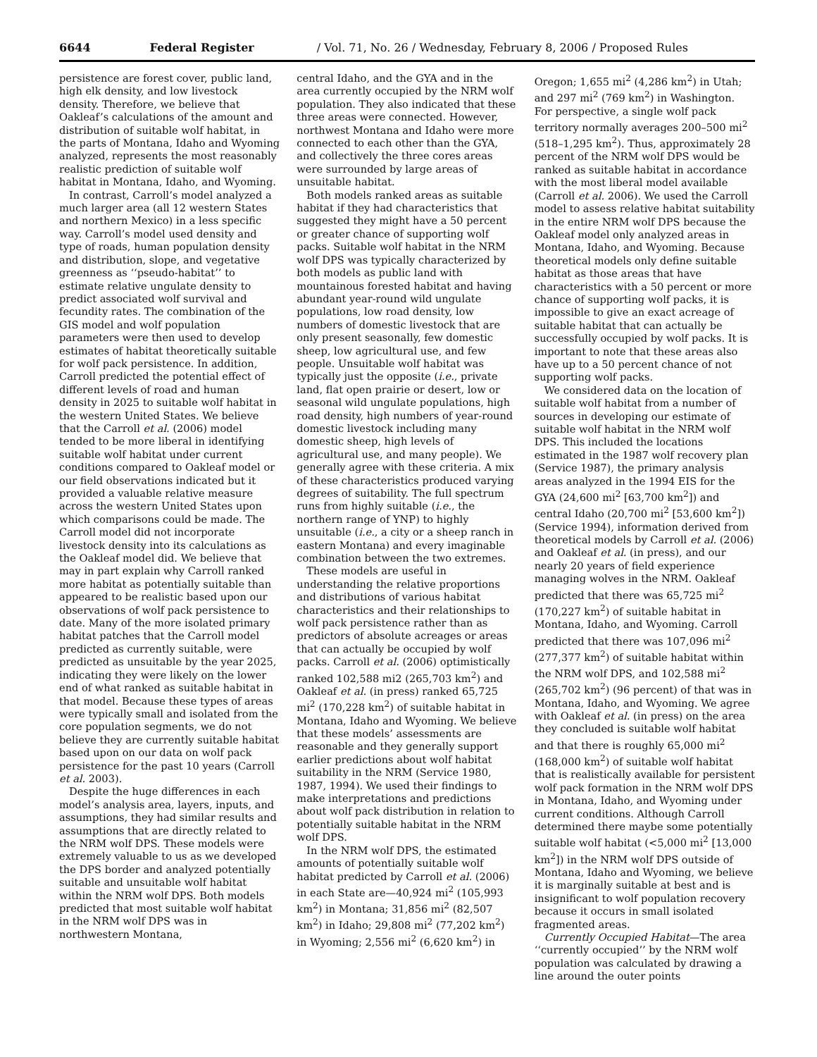6644 Federal Register / Vol. 71, No. 26 / Wednesday, February 8, 2006 / Proposed Rules
persistence are forest cover, public land, high elk density, and low livestock density. Therefore, we believe that Oakleaf’s calculations of the amount and distribution of suitable wolf habitat, in the parts of Montana, Idaho and Wyoming analyzed, represents the most reasonably realistic prediction of suitable wolf habitat in Montana, Idaho, and Wyoming.
In contrast, Carroll’s model analyzed a much larger area (all 12 western States and northern Mexico) in a less specific way. Carroll’s model used density and type of roads, human population density and distribution, slope, and vegetative greenness as ‘‘pseudo-habitat’’ to estimate relative ungulate density to predict associated wolf survival and fecundity rates. The combination of the GIS model and wolf population parameters were then used to develop estimates of habitat theoretically suitable for wolf pack persistence. In addition, Carroll predicted the potential effect of different levels of road and human density in 2025 to suitable wolf habitat in the western United States. We believe that the Carroll et al. (2006) model tended to be more liberal in identifying suitable wolf habitat under current conditions compared to Oakleaf model or our field observations indicated but it provided a valuable relative measure across the western United States upon which comparisons could be made. The Carroll model did not incorporate livestock density into its calculations as the Oakleaf model did. We believe that may in part explain why Carroll ranked more habitat as potentially suitable than appeared to be realistic based upon our observations of wolf pack persistence to date. Many of the more isolated primary habitat patches that the Carroll model predicted as currently suitable, were predicted as unsuitable by the year 2025, indicating they were likely on the lower end of what ranked as suitable habitat in that model. Because these types of areas were typically small and isolated from the core population segments, we do not believe they are currently suitable habitat based upon on our data on wolf pack persistence for the past 10 years (Carroll et al. 2003).
Despite the huge differences in each model’s analysis area, layers, inputs, and assumptions, they had similar results and assumptions that are directly related to the NRM wolf DPS. These models were extremely valuable to us as we developed the DPS border and analyzed potentially suitable and unsuitable wolf habitat within the NRM wolf DPS. Both models predicted that most suitable wolf habitat in the NRM wolf DPS was in northwestern Montana,
central Idaho, and the GYA and in the area currently occupied by the NRM wolf population. They also indicated that these three areas were connected. However, northwest Montana and Idaho were more connected to each other than the GYA, and collectively the three cores areas were surrounded by large areas of unsuitable habitat.
Both models ranked areas as suitable habitat if they had characteristics that suggested they might have a 50 percent or greater chance of supporting wolf packs. Suitable wolf habitat in the NRM wolf DPS was typically characterized by both models as public land with mountainous forested habitat and having abundant year-round wild ungulate populations, low road density, low numbers of domestic livestock that are only present seasonally, few domestic sheep, low agricultural use, and few people. Unsuitable wolf habitat was typically just the opposite (i.e., private land, flat open prairie or desert, low or seasonal wild ungulate populations, high road density, high numbers of year-round domestic livestock including many domestic sheep, high levels of agricultural use, and many people). We generally agree with these criteria. A mix of these characteristics produced varying degrees of suitability. The full spectrum runs from highly suitable (i.e., the northern range of YNP) to highly unsuitable (i.e., a city or a sheep ranch in eastern Montana) and every imaginable combination between the two extremes.
These models are useful in understanding the relative proportions and distributions of various habitat characteristics and their relationships to wolf pack persistence rather than as predictors of absolute acreages or areas that can actually be occupied by wolf packs. Carroll et al. (2006) optimistically ranked 102,588 mi2 (265,703 km<sup>2</sup>) and Oakleaf et al. (in press) ranked 65,725 mi<sup>2</sup> (170,228 km<sup>2</sup>) of suitable habitat in Montana, Idaho and Wyoming. We believe that these models’ assessments are reasonable and they generally support earlier predictions about wolf habitat suitability in the NRM (Service 1980, 1987, 1994). We used their findings to make interpretations and predictions about wolf pack distribution in relation to potentially suitable habitat in the NRM wolf DPS.
In the NRM wolf DPS, the estimated amounts of potentially suitable wolf habitat predicted by Carroll et al. (2006) in each State are—40,924 mi<sup>2</sup> (105,993 km<sup>2</sup>) in Montana; 31,856 mi<sup>2</sup> (82,507 km<sup>2</sup>) in Idaho; 29,808 mi<sup>2</sup> (77,202 km<sup>2</sup>) in Wyoming; 2,556 mi<sup>2</sup> (6,620 km<sup>2</sup>) in
Oregon; 1,655 mi<sup>2</sup> (4,286 km<sup>2</sup>) in Utah; and 297 mi<sup>2</sup> (769 km<sup>2</sup>) in Washington. For perspective, a single wolf pack territory normally averages 200–500 mi<sup>2</sup> (518–1,295 km<sup>2</sup>). Thus, approximately 28 percent of the NRM wolf DPS would be ranked as suitable habitat in accordance with the most liberal model available (Carroll et al. 2006). We used the Carroll model to assess relative habitat suitability in the entire NRM wolf DPS because the Oakleaf model only analyzed areas in Montana, Idaho, and Wyoming. Because theoretical models only define suitable habitat as those areas that have characteristics with a 50 percent or more chance of supporting wolf packs, it is impossible to give an exact acreage of suitable habitat that can actually be successfully occupied by wolf packs. It is important to note that these areas also have up to a 50 percent chance of not supporting wolf packs.
We considered data on the location of suitable wolf habitat from a number of sources in developing our estimate of suitable wolf habitat in the NRM wolf DPS. This included the locations estimated in the 1987 wolf recovery plan (Service 1987), the primary analysis areas analyzed in the 1994 EIS for the GYA (24,600 mi<sup>2</sup> [63,700 km<sup>2</sup>]) and central Idaho (20,700 mi<sup>2</sup> [53,600 km<sup>2</sup>]) (Service 1994), information derived from theoretical models by Carroll et al. (2006) and Oakleaf et al. (in press), and our nearly 20 years of field experience managing wolves in the NRM. Oakleaf predicted that there was 65,725 mi<sup>2</sup> (170,227 km<sup>2</sup>) of suitable habitat in Montana, Idaho, and Wyoming. Carroll predicted that there was 107,096 mi<sup>2</sup> (277,377 km<sup>2</sup>) of suitable habitat within the NRM wolf DPS, and 102,588 mi<sup>2</sup> (265,702 km<sup>2</sup>) (96 percent) of that was in Montana, Idaho, and Wyoming. We agree with Oakleaf et al. (in press) on the area they concluded is suitable wolf habitat and that there is roughly 65,000 mi<sup>2</sup> (168,000 km<sup>2</sup>) of suitable wolf habitat that is realistically available for persistent wolf pack formation in the NRM wolf DPS in Montana, Idaho, and Wyoming under current conditions. Although Carroll determined there maybe some potentially suitable wolf habitat (<5,000 mi<sup>2</sup> [13,000 km<sup>2</sup>]) in the NRM wolf DPS outside of Montana, Idaho and Wyoming, we believe it is marginally suitable at best and is insignificant to wolf population recovery because it occurs in small isolated fragmented areas.
Currently Occupied Habitat—The area ‘‘currently occupied’’ by the NRM wolf population was calculated by drawing a line around the outer points